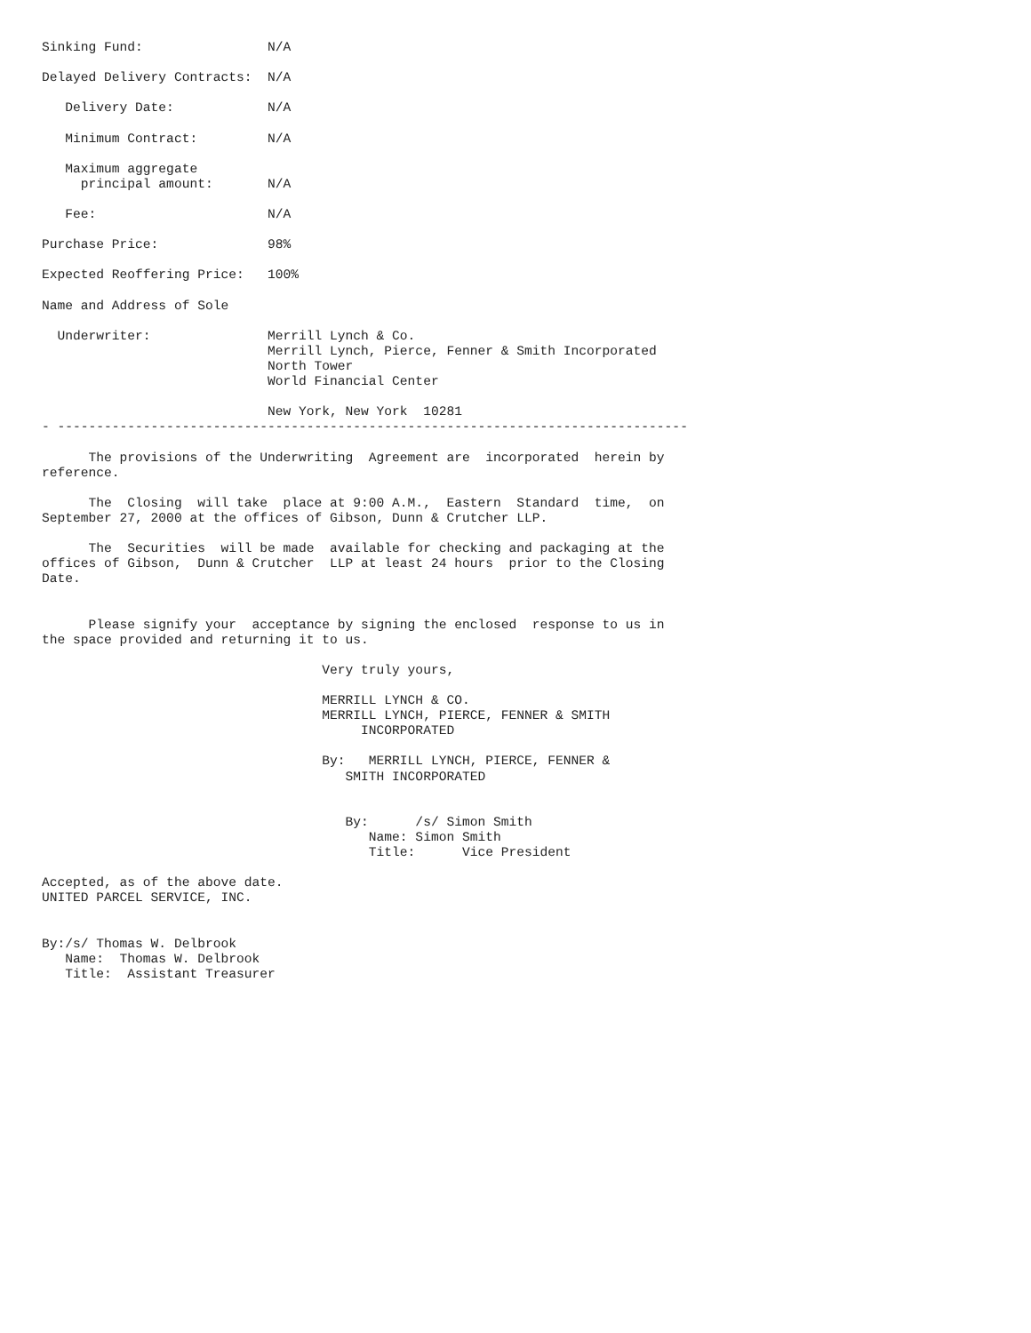Sinking Fund:                N/A

Delayed Delivery Contracts:  N/A

   Delivery Date:            N/A

   Minimum Contract:         N/A

   Maximum aggregate
     principal amount:       N/A

   Fee:                      N/A

Purchase Price:              98%

Expected Reoffering Price:   100%

Name and Address of Sole

  Underwriter:               Merrill Lynch & Co.
                             Merrill Lynch, Pierce, Fenner & Smith Incorporated
                             North Tower
                             World Financial Center

                             New York, New York  10281
- ---------------------------------------------------------------------------------

      The provisions of the Underwriting  Agreement are  incorporated  herein by
reference.

      The  Closing  will take  place at 9:00 A.M.,  Eastern  Standard  time,  on
September 27, 2000 at the offices of Gibson, Dunn & Crutcher LLP.

      The  Securities  will be made  available for checking and packaging at the
offices of Gibson,  Dunn & Crutcher  LLP at least 24 hours  prior to the Closing
Date.


      Please signify your  acceptance by signing the enclosed  response to us in
the space provided and returning it to us.

                                    Very truly yours,

                                    MERRILL LYNCH & CO.
                                    MERRILL LYNCH, PIERCE, FENNER & SMITH
                                         INCORPORATED

                                    By:   MERRILL LYNCH, PIERCE, FENNER &
                                       SMITH INCORPORATED


                                       By:      /s/ Simon Smith
                                          Name: Simon Smith
                                          Title:      Vice President

Accepted, as of the above date.
UNITED PARCEL SERVICE, INC.


By:/s/ Thomas W. Delbrook
   Name:  Thomas W. Delbrook
   Title:  Assistant Treasurer